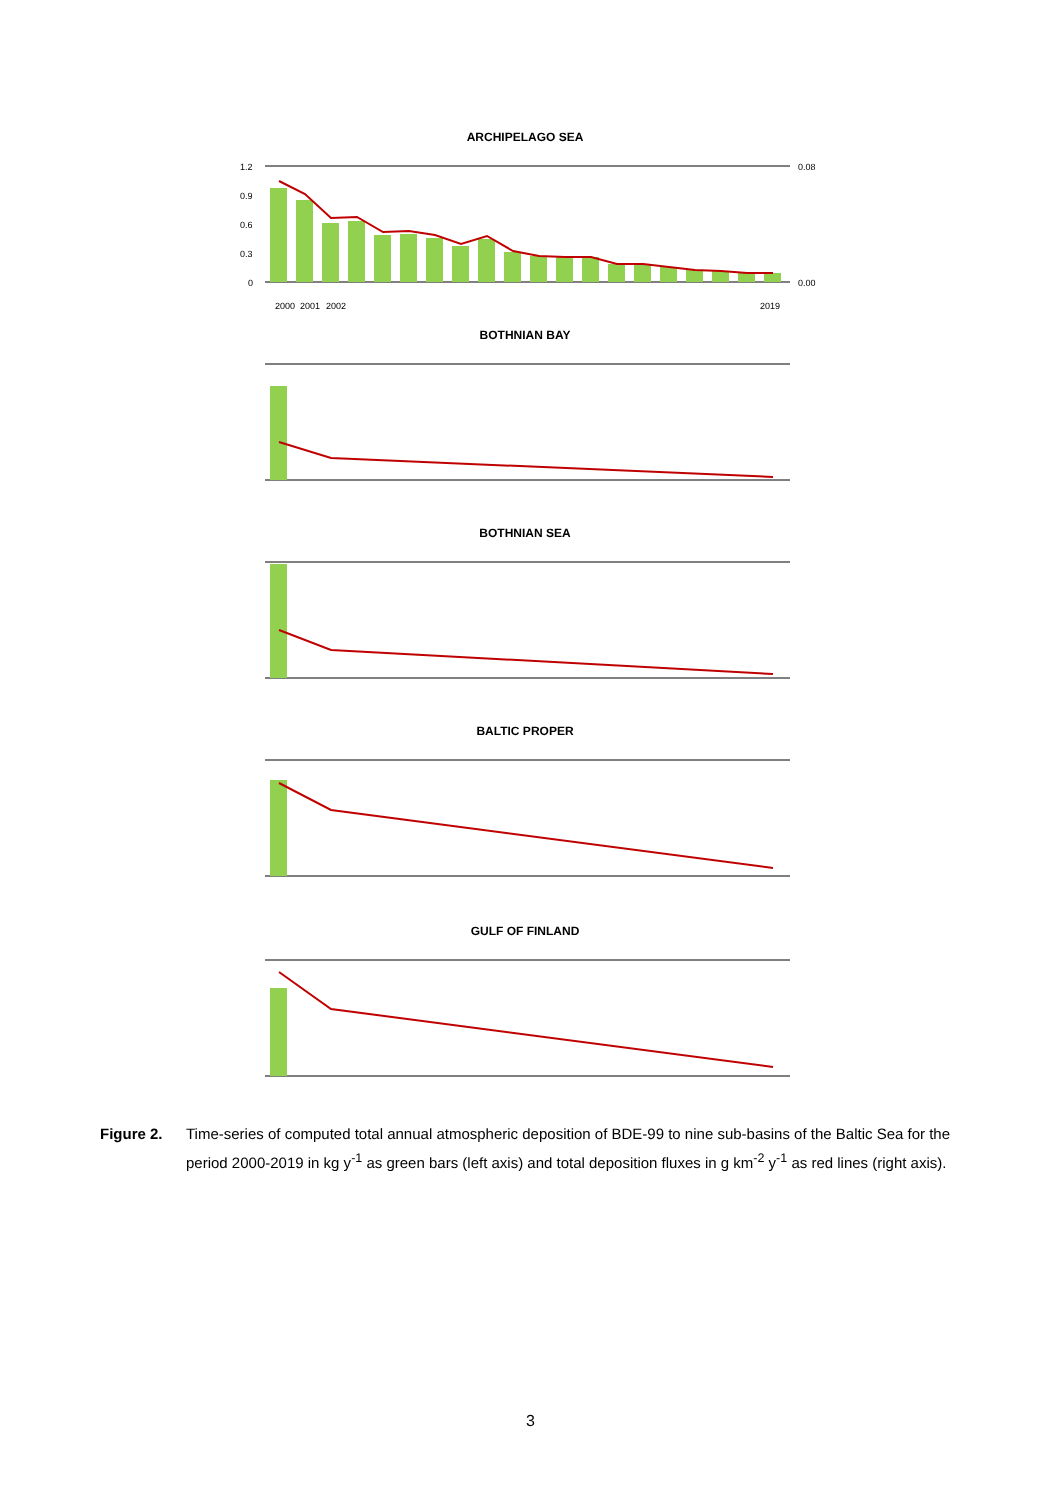ARCHIPELAGO SEA
1.2
0.9
0.6
0.3
0
0.08
0.00
2000
2001
2002
2019
BOTHNIAN BAY
BOTHNIAN SEA
BALTIC PROPER
GULF OF FINLAND
Figure 2. Time-series of computed total annual atmospheric deposition of BDE-99 to nine sub-basins of the Baltic Sea for the period 2000-2019 in kg y<sup>-1</sup> as green bars (left axis) and total deposition fluxes in g km<sup>-2</sup> y<sup>-1</sup> as red lines (right axis).
3